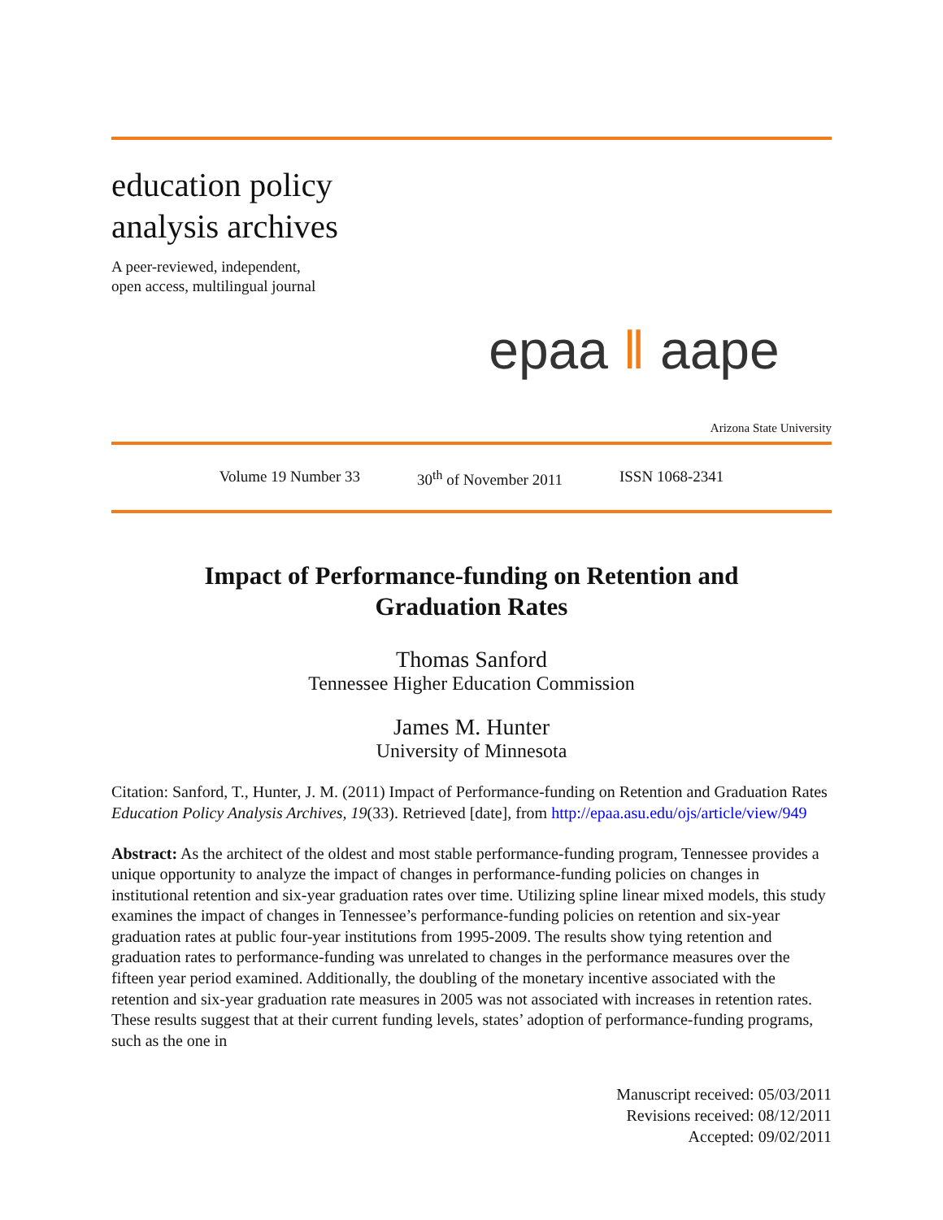education policy
analysis archives
A peer-reviewed, independent,
open access, multilingual journal
epaa ‖ aape
Arizona State University
Volume 19 Number 33 30<sup>th</sup> of November 2011 ISSN 1068-2341
Impact of Performance-funding on Retention and Graduation Rates
Thomas Sanford
Tennessee Higher Education Commission
James M. Hunter
University of Minnesota
Citation: Sanford, T., Hunter, J. M. (2011) Impact of Performance-funding on Retention and Graduation Rates Education Policy Analysis Archives, 19(33). Retrieved [date], from http://epaa.asu.edu/ojs/article/view/949
Abstract: As the architect of the oldest and most stable performance-funding program, Tennessee provides a unique opportunity to analyze the impact of changes in performance-funding policies on changes in institutional retention and six-year graduation rates over time. Utilizing spline linear mixed models, this study examines the impact of changes in Tennessee’s performance-funding policies on retention and six-year graduation rates at public four-year institutions from 1995-2009. The results show tying retention and graduation rates to performance-funding was unrelated to changes in the performance measures over the fifteen year period examined. Additionally, the doubling of the monetary incentive associated with the retention and six-year graduation rate measures in 2005 was not associated with increases in retention rates. These results suggest that at their current funding levels, states’ adoption of performance-funding programs, such as the one in
Manuscript received: 05/03/2011
Revisions received: 08/12/2011
Accepted: 09/02/2011